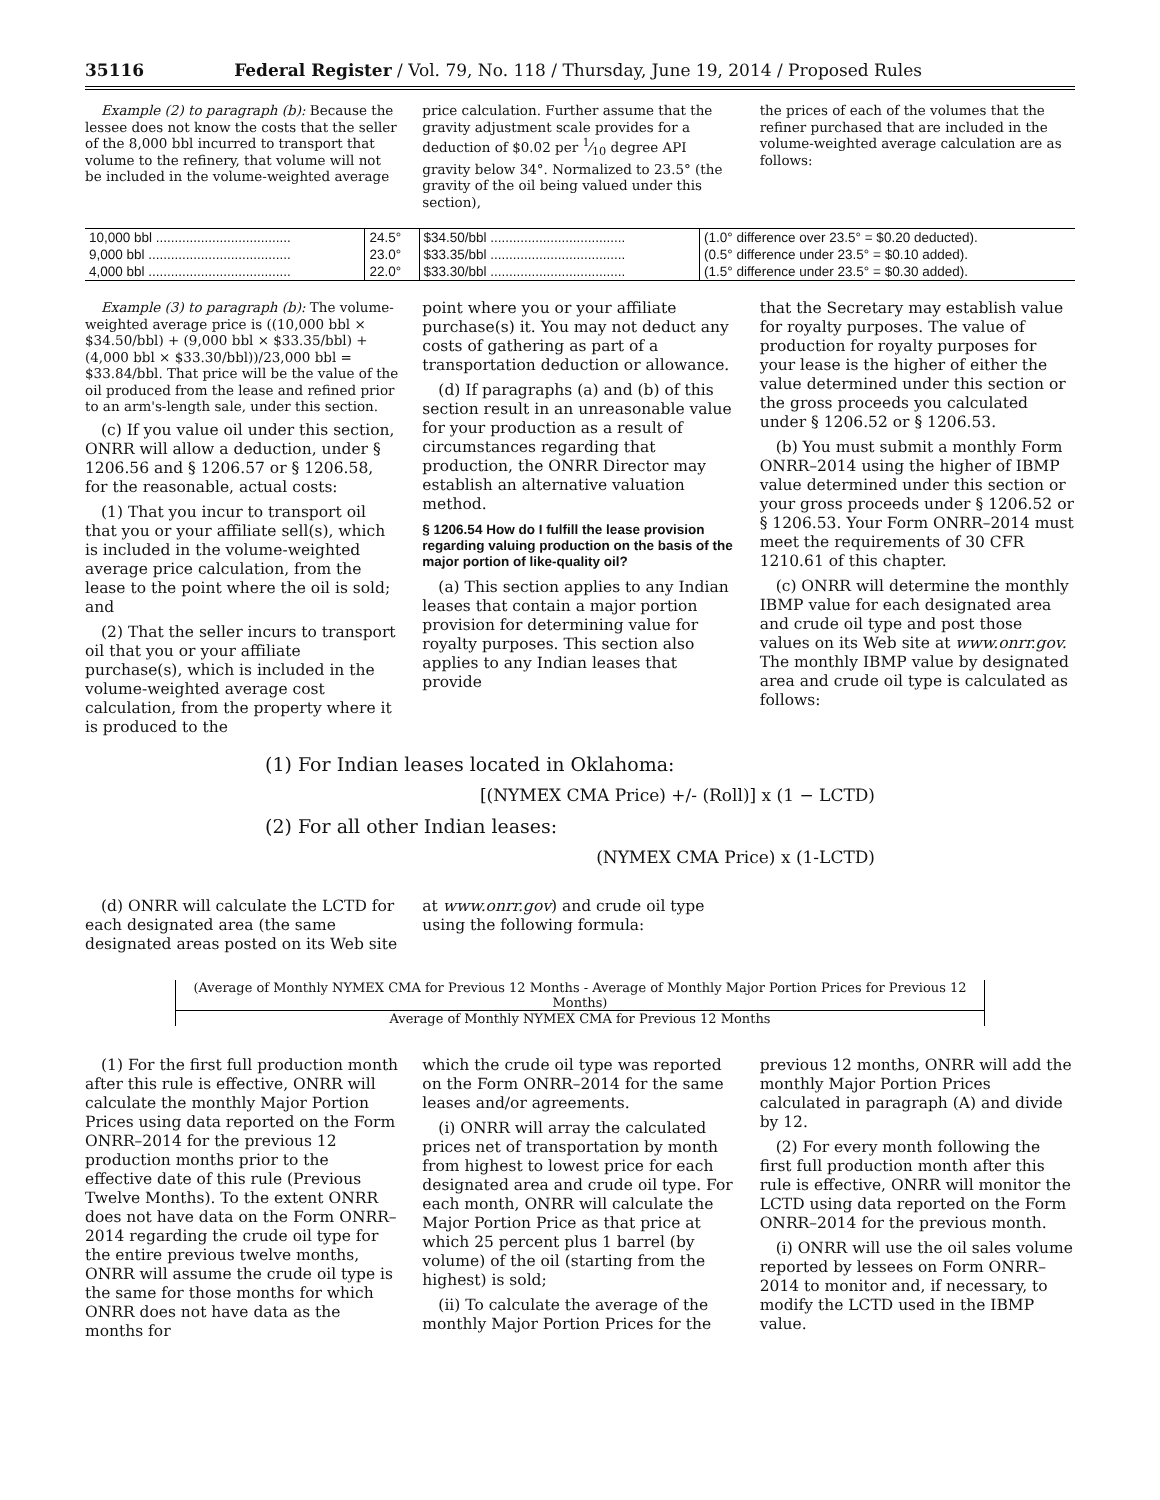35116 Federal Register / Vol. 79, No. 118 / Thursday, June 19, 2014 / Proposed Rules
Example (2) to paragraph (b): Because the lessee does not know the costs that the seller of the 8,000 bbl incurred to transport that volume to the refinery, that volume will not be included in the volume-weighted average
price calculation. Further assume that the gravity adjustment scale provides for a deduction of $0.02 per 1⁄10 degree API gravity below 34°. Normalized to 23.5° (the gravity of the oil being valued under this section),
the prices of each of the volumes that the refiner purchased that are included in the volume-weighted average calculation are as follows:
| 10,000 bbl .................................... | 24.5° | $34.50/bbl .................................... | (1.0° difference over 23.5° = $0.20 deducted). |
| 9,000 bbl ...................................... | 23.0° | $33.35/bbl .................................... | (0.5° difference under 23.5° = $0.10 added). |
| 4,000 bbl ...................................... | 22.0° | $33.30/bbl .................................... | (1.5° difference under 23.5° = $0.30 added). |
Example (3) to paragraph (b): The volume-weighted average price is ((10,000 bbl × $34.50/bbl) + (9,000 bbl × $33.35/bbl) + (4,000 bbl × $33.30/bbl))/23,000 bbl = $33.84/bbl. That price will be the value of the oil produced from the lease and refined prior to an arm's-length sale, under this section.
(c) If you value oil under this section, ONRR will allow a deduction, under § 1206.56 and § 1206.57 or § 1206.58, for the reasonable, actual costs:
(1) That you incur to transport oil that you or your affiliate sell(s), which is included in the volume-weighted average price calculation, from the lease to the point where the oil is sold; and
(2) That the seller incurs to transport oil that you or your affiliate purchase(s), which is included in the volume-weighted average cost calculation, from the property where it is produced to the
point where you or your affiliate purchase(s) it. You may not deduct any costs of gathering as part of a transportation deduction or allowance.
(d) If paragraphs (a) and (b) of this section result in an unreasonable value for your production as a result of circumstances regarding that production, the ONRR Director may establish an alternative valuation method.
§ 1206.54 How do I fulfill the lease provision regarding valuing production on the basis of the major portion of like-quality oil?
(a) This section applies to any Indian leases that contain a major portion provision for determining value for royalty purposes. This section also applies to any Indian leases that provide
that the Secretary may establish value for royalty purposes. The value of production for royalty purposes for your lease is the higher of either the value determined under this section or the gross proceeds you calculated under § 1206.52 or § 1206.53.
(b) You must submit a monthly Form ONRR–2014 using the higher of IBMP value determined under this section or your gross proceeds under § 1206.52 or § 1206.53. Your Form ONRR–2014 must meet the requirements of 30 CFR 1210.61 of this chapter.
(c) ONRR will determine the monthly IBMP value for each designated area and crude oil type and post those values on its Web site at www.onrr.gov. The monthly IBMP value by designated area and crude oil type is calculated as follows:
(1) For Indian leases located in Oklahoma:
[(NYMEX CMA Price) +/- (Roll)] x (1 − LCTD)
(2) For all other Indian leases:
(NYMEX CMA Price) x (1-LCTD)
(d) ONRR will calculate the LCTD for each designated area (the same designated areas posted on its Web site
at www.onrr.gov) and crude oil type using the following formula:
(Average of Monthly NYMEX CMA for Previous 12 Months - Average of Monthly Major Portion Prices for Previous 12 Months)
Average of Monthly NYMEX CMA for Previous 12 Months
(1) For the first full production month after this rule is effective, ONRR will calculate the monthly Major Portion Prices using data reported on the Form ONRR–2014 for the previous 12 production months prior to the effective date of this rule (Previous Twelve Months). To the extent ONRR does not have data on the Form ONRR–2014 regarding the crude oil type for the entire previous twelve months, ONRR will assume the crude oil type is the same for those months for which ONRR does not have data as the months for
which the crude oil type was reported on the Form ONRR–2014 for the same leases and/or agreements.
(i) ONRR will array the calculated prices net of transportation by month from highest to lowest price for each designated area and crude oil type. For each month, ONRR will calculate the Major Portion Price as that price at which 25 percent plus 1 barrel (by volume) of the oil (starting from the highest) is sold;
(ii) To calculate the average of the monthly Major Portion Prices for the
previous 12 months, ONRR will add the monthly Major Portion Prices calculated in paragraph (A) and divide by 12.
(2) For every month following the first full production month after this rule is effective, ONRR will monitor the LCTD using data reported on the Form ONRR–2014 for the previous month.
(i) ONRR will use the oil sales volume reported by lessees on Form ONRR–2014 to monitor and, if necessary, to modify the LCTD used in the IBMP value.